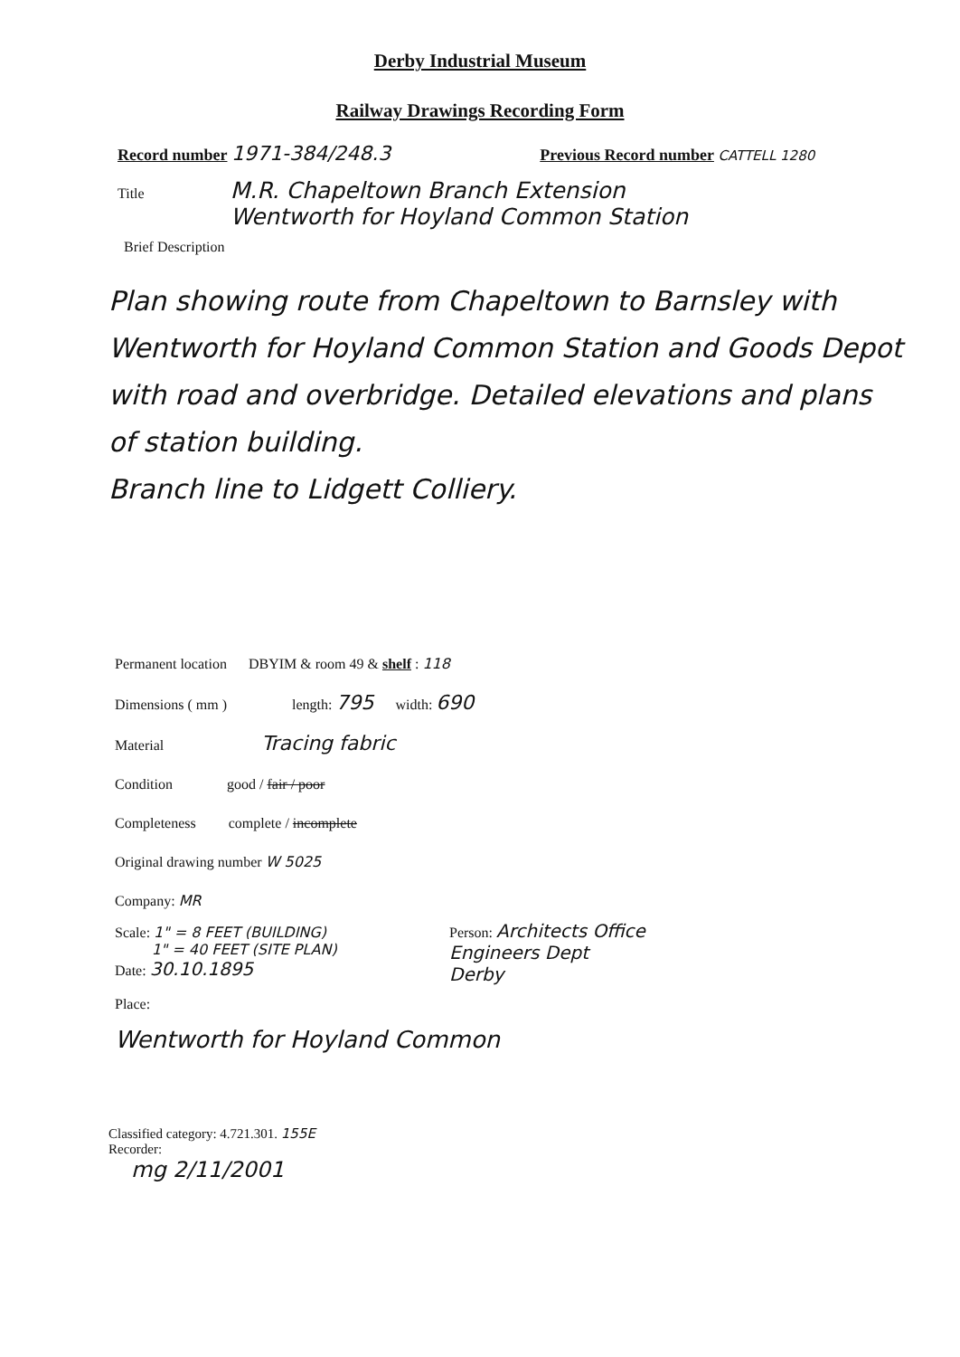Derby Industrial Museum
Railway Drawings Recording Form
Record number 1971-384/248.3 Previous Record number CATTELL 1280
Title M.R. Chapeltown Branch Extension
Wentworth for Hoyland Common Station
Brief Description
Plan showing route from Chapeltown to Barnsley with Wentworth for Hoyland Common Station and Goods Depot with road and overbridge. Detailed elevations and plans of station building.
Branch line to Lidgett Colliery.
Permanent location DBYIM & room 49 & shelf : 118
Dimensions ( mm ) length: 795 width: 690
Material Tracing fabric
Condition good / fair / poor
Completeness complete / incomplete
Original drawing number W 5025
Company: MR
Scale: 1" = 8 FEET (BUILDING)
1" = 40 FEET (SITE PLAN)
Date: 30.10.1895
Place:
Person: Architects Office
Engineers Dept
Derby
Wentworth for Hoyland Common
Classified category: 4.721.301. 155E
Recorder:
mg 2/11/2001